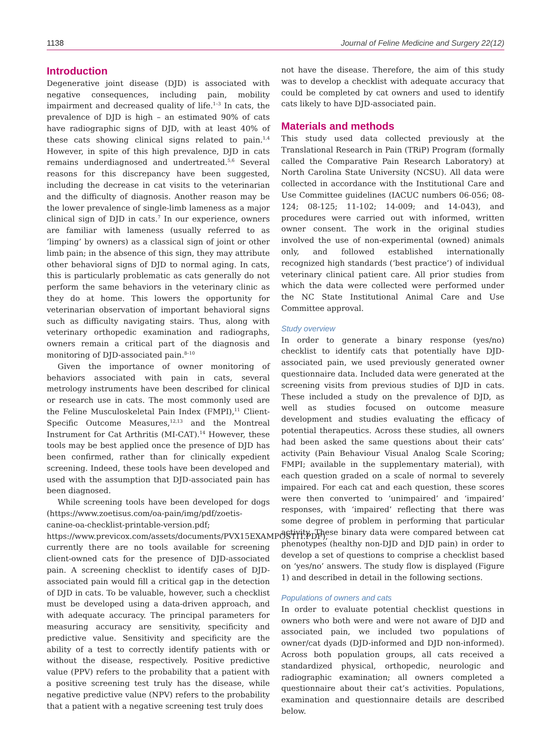1138 Journal of Feline Medicine and Surgery 22(12)
Introduction
Degenerative joint disease (DJD) is associated with negative consequences, including pain, mobility impairment and decreased quality of life.<sup>1–3</sup> In cats, the prevalence of DJD is high – an estimated 90% of cats have radiographic signs of DJD, with at least 40% of these cats showing clinical signs related to pain.<sup>1,4</sup> However, in spite of this high prevalence, DJD in cats remains underdiagnosed and undertreated.<sup>5,6</sup> Several reasons for this discrepancy have been suggested, including the decrease in cat visits to the veterinarian and the difficulty of diagnosis. Another reason may be the lower prevalence of single-limb lameness as a major clinical sign of DJD in cats.<sup>7</sup> In our experience, owners are familiar with lameness (usually referred to as ‘limping’ by owners) as a classical sign of joint or other limb pain; in the absence of this sign, they may attribute other behavioral signs of DJD to normal aging. In cats, this is particularly problematic as cats generally do not perform the same behaviors in the veterinary clinic as they do at home. This lowers the opportunity for veterinarian observation of important behavioral signs such as difficulty navigating stairs. Thus, along with veterinary orthopedic examination and radiographs, owners remain a critical part of the diagnosis and monitoring of DJD-associated pain.<sup>8–10</sup>
Given the importance of owner monitoring of behaviors associated with pain in cats, several metrology instruments have been described for clinical or research use in cats. The most commonly used are the Feline Musculoskeletal Pain Index (FMPI),<sup>11</sup> Client-Specific Outcome Measures,<sup>12,13</sup> and the Montreal Instrument for Cat Arthritis (MI-CAT).<sup>14</sup> However, these tools may be best applied once the presence of DJD has been confirmed, rather than for clinically expedient screening. Indeed, these tools have been developed and used with the assumption that DJD-associated pain has been diagnosed.
While screening tools have been developed for dogs (https://www.zoetisus.com/oa-pain/img/pdf/zoetis-canine-oa-checklist-printable-version.pdf; https://www.previcox.com/assets/documents/PVX15EXAMPOSTIT.PDF), currently there are no tools available for screening client-owned cats for the presence of DJD-associated pain. A screening checklist to identify cases of DJD-associated pain would fill a critical gap in the detection of DJD in cats. To be valuable, however, such a checklist must be developed using a data-driven approach, and with adequate accuracy. The principal parameters for measuring accuracy are sensitivity, specificity and predictive value. Sensitivity and specificity are the ability of a test to correctly identify patients with or without the disease, respectively. Positive predictive value (PPV) refers to the probability that a patient with a positive screening test truly has the disease, while negative predictive value (NPV) refers to the probability that a patient with a negative screening test truly does
not have the disease. Therefore, the aim of this study was to develop a checklist with adequate accuracy that could be completed by cat owners and used to identify cats likely to have DJD-associated pain.
Materials and methods
This study used data collected previously at the Translational Research in Pain (TRiP) Program (formally called the Comparative Pain Research Laboratory) at North Carolina State University (NCSU). All data were collected in accordance with the Institutional Care and Use Committee guidelines (IACUC numbers 06-056; 08-124; 08-125; 11-102; 14-009; and 14-043), and procedures were carried out with informed, written owner consent. The work in the original studies involved the use of non-experimental (owned) animals only, and followed established internationally recognized high standards (‘best practice’) of individual veterinary clinical patient care. All prior studies from which the data were collected were performed under the NC State Institutional Animal Care and Use Committee approval.
Study overview
In order to generate a binary response (yes/no) checklist to identify cats that potentially have DJD-associated pain, we used previously generated owner questionnaire data. Included data were generated at the screening visits from previous studies of DJD in cats. These included a study on the prevalence of DJD, as well as studies focused on outcome measure development and studies evaluating the efficacy of potential therapeutics. Across these studies, all owners had been asked the same questions about their cats’ activity (Pain Behaviour Visual Analog Scale Scoring; FMPI; available in the supplementary material), with each question graded on a scale of normal to severely impaired. For each cat and each question, these scores were then converted to ‘unimpaired’ and ‘impaired’ responses, with ‘impaired’ reflecting that there was some degree of problem in performing that particular activity. These binary data were compared between cat phenotypes (healthy non-DJD and DJD pain) in order to develop a set of questions to comprise a checklist based on ‘yes/no’ answers. The study flow is displayed (Figure 1) and described in detail in the following sections.
Populations of owners and cats
In order to evaluate potential checklist questions in owners who both were and were not aware of DJD and associated pain, we included two populations of owner/cat dyads (DJD-informed and DJD non-informed). Across both population groups, all cats received a standardized physical, orthopedic, neurologic and radiographic examination; all owners completed a questionnaire about their cat’s activities. Populations, examination and questionnaire details are described below.